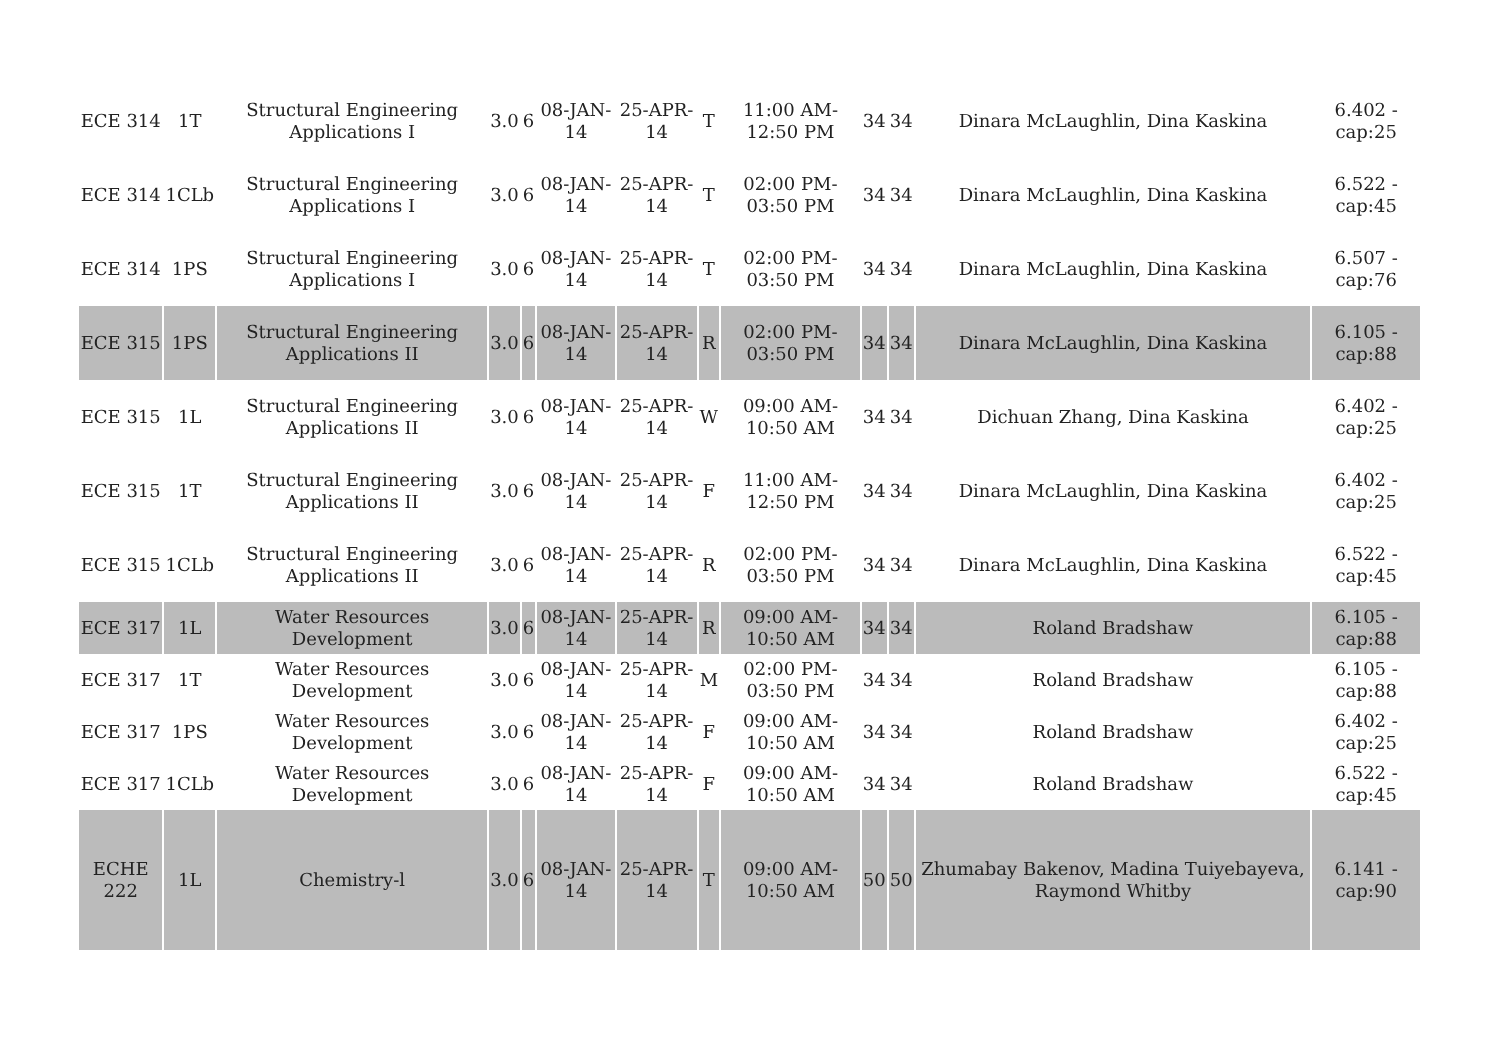| ECE 314 | 1T | Structural Engineering Applications I | 3.0 | 6 | 08-JAN-14 | 25-APR-14 | T | 11:00 AM-12:50 PM | 34 | 34 | Dinara McLaughlin, Dina Kaskina | 6.402 - cap:25 |
| ECE 314 | 1CLb | Structural Engineering Applications I | 3.0 | 6 | 08-JAN-14 | 25-APR-14 | T | 02:00 PM-03:50 PM | 34 | 34 | Dinara McLaughlin, Dina Kaskina | 6.522 - cap:45 |
| ECE 314 | 1PS | Structural Engineering Applications I | 3.0 | 6 | 08-JAN-14 | 25-APR-14 | T | 02:00 PM-03:50 PM | 34 | 34 | Dinara McLaughlin, Dina Kaskina | 6.507 - cap:76 |
| ECE 315 | 1PS | Structural Engineering Applications II | 3.0 | 6 | 08-JAN-14 | 25-APR-14 | R | 02:00 PM-03:50 PM | 34 | 34 | Dinara McLaughlin, Dina Kaskina | 6.105 - cap:88 |
| ECE 315 | 1L | Structural Engineering Applications II | 3.0 | 6 | 08-JAN-14 | 25-APR-14 | W | 09:00 AM-10:50 AM | 34 | 34 | Dichuan Zhang, Dina Kaskina | 6.402 - cap:25 |
| ECE 315 | 1T | Structural Engineering Applications II | 3.0 | 6 | 08-JAN-14 | 25-APR-14 | F | 11:00 AM-12:50 PM | 34 | 34 | Dinara McLaughlin, Dina Kaskina | 6.402 - cap:25 |
| ECE 315 | 1CLb | Structural Engineering Applications II | 3.0 | 6 | 08-JAN-14 | 25-APR-14 | R | 02:00 PM-03:50 PM | 34 | 34 | Dinara McLaughlin, Dina Kaskina | 6.522 - cap:45 |
| ECE 317 | 1L | Water Resources Development | 3.0 | 6 | 08-JAN-14 | 25-APR-14 | R | 09:00 AM-10:50 AM | 34 | 34 | Roland Bradshaw | 6.105 - cap:88 |
| ECE 317 | 1T | Water Resources Development | 3.0 | 6 | 08-JAN-14 | 25-APR-14 | M | 02:00 PM-03:50 PM | 34 | 34 | Roland Bradshaw | 6.105 - cap:88 |
| ECE 317 | 1PS | Water Resources Development | 3.0 | 6 | 08-JAN-14 | 25-APR-14 | F | 09:00 AM-10:50 AM | 34 | 34 | Roland Bradshaw | 6.402 - cap:25 |
| ECE 317 | 1CLb | Water Resources Development | 3.0 | 6 | 08-JAN-14 | 25-APR-14 | F | 09:00 AM-10:50 AM | 34 | 34 | Roland Bradshaw | 6.522 - cap:45 |
| ECHE 222 | 1L | Chemistry-l | 3.0 | 6 | 08-JAN-14 | 25-APR-14 | T | 09:00 AM-10:50 AM | 50 | 50 | Zhumabay Bakenov, Madina Tuiyebayeva, Raymond Whitby | 6.141 - cap:90 |